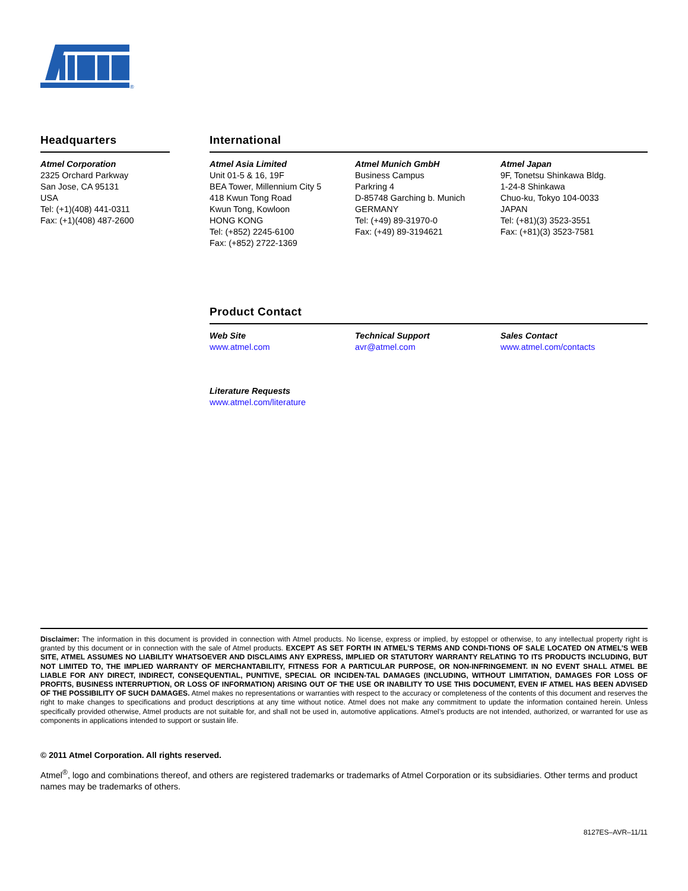®
Headquarters
Atmel Corporation
2325 Orchard Parkway
San Jose, CA 95131
USA
Tel: (+1)(408) 441-0311
Fax: (+1)(408) 487-2600
International
Atmel Asia Limited
Unit 01-5 & 16, 19F
BEA Tower, Millennium City 5
418 Kwun Tong Road
Kwun Tong, Kowloon
HONG KONG
Tel: (+852) 2245-6100
Fax: (+852) 2722-1369
Atmel Munich GmbH
Business Campus
Parkring 4
D-85748 Garching b. Munich
GERMANY
Tel: (+49) 89-31970-0
Fax: (+49) 89-3194621
Atmel Japan
9F, Tonetsu Shinkawa Bldg.
1-24-8 Shinkawa
Chuo-ku, Tokyo 104-0033
JAPAN
Tel: (+81)(3) 3523-3551
Fax: (+81)(3) 3523-7581
Product Contact
Web Site
www.atmel.com
Technical Support
avr@atmel.com
Sales Contact
www.atmel.com/contacts
Literature Requests
www.atmel.com/literature
Disclaimer: The information in this document is provided in connection with Atmel products. No license, express or implied, by estoppel or otherwise, to any intellectual property right is granted by this document or in connection with the sale of Atmel products. EXCEPT AS SET FORTH IN ATMEL’S TERMS AND CONDI-TIONS OF SALE LOCATED ON ATMEL’S WEB SITE, ATMEL ASSUMES NO LIABILITY WHATSOEVER AND DISCLAIMS ANY EXPRESS, IMPLIED OR STATUTORY WARRANTY RELATING TO ITS PRODUCTS INCLUDING, BUT NOT LIMITED TO, THE IMPLIED WARRANTY OF MERCHANTABILITY, FITNESS FOR A PARTICULAR PURPOSE, OR NON-INFRINGEMENT. IN NO EVENT SHALL ATMEL BE LIABLE FOR ANY DIRECT, INDIRECT, CONSEQUENTIAL, PUNITIVE, SPECIAL OR INCIDEN-TAL DAMAGES (INCLUDING, WITHOUT LIMITATION, DAMAGES FOR LOSS OF PROFITS, BUSINESS INTERRUPTION, OR LOSS OF INFORMATION) ARISING OUT OF THE USE OR INABILITY TO USE THIS DOCUMENT, EVEN IF ATMEL HAS BEEN ADVISED OF THE POSSIBILITY OF SUCH DAMAGES. Atmel makes no representations or warranties with respect to the accuracy or completeness of the contents of this document and reserves the right to make changes to specifications and product descriptions at any time without notice. Atmel does not make any commitment to update the information contained herein. Unless specifically provided otherwise, Atmel products are not suitable for, and shall not be used in, automotive applications. Atmel’s products are not intended, authorized, or warranted for use as components in applications intended to support or sustain life.
© 2011 Atmel Corporation. All rights reserved.
Atmel<sup>®</sup>, logo and combinations thereof, and others are registered trademarks or trademarks of Atmel Corporation or its subsidiaries. Other terms and product names may be trademarks of others.
8127ES–AVR–11/11